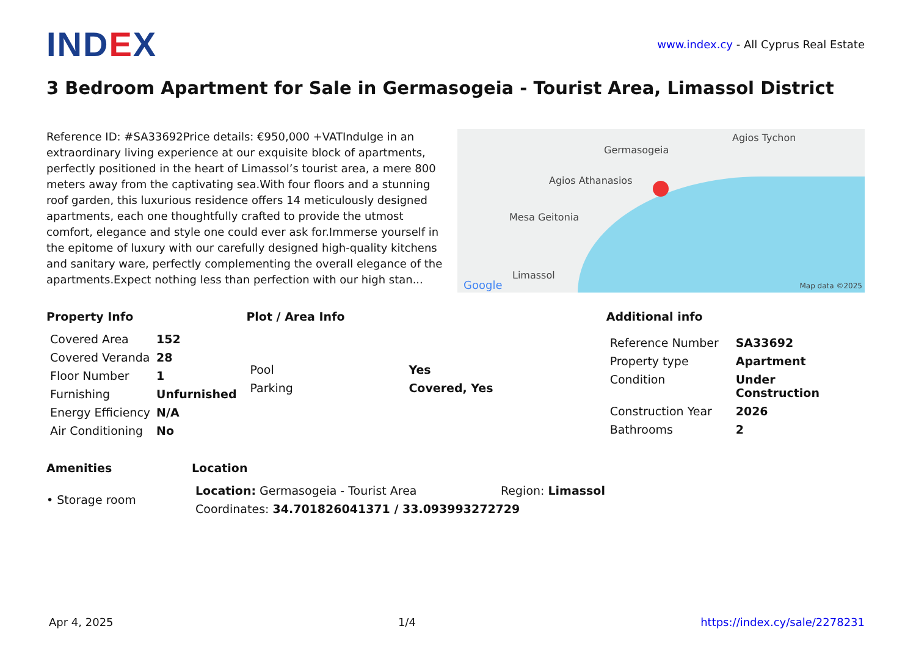IND EX
www.index.cy - All Cyprus Real Estate
3 Bedroom Apartment for Sale in Germasogeia - Tourist Area, Limassol District
Reference ID: #SA33692Price details: €950,000 +VATIndulge in an extraordinary living experience at our exquisite block of apartments, perfectly positioned in the heart of Limassol’s tourist area, a mere 800 meters away from the captivating sea.With four floors and a stunning roof garden, this luxurious residence offers 14 meticulously designed apartments, each one thoughtfully crafted to provide the utmost comfort, elegance and style one could ever ask for.Immerse yourself in the epitome of luxury with our carefully designed high-quality kitchens and sanitary ware, perfectly complementing the overall elegance of the apartments.Expect nothing less than perfection with our high stan...
Germasogeia
Agios Tychon
Agios Athanasios
Mesa Geitonia
Limassol
Google Map data ©2025
Property Info
| Covered Area | 152 |
| Covered Veranda | 28 |
| Floor Number | 1 |
| Furnishing | Unfurnished |
| Energy Efficiency | N/A |
| Air Conditioning | No |
Plot / Area Info
| Pool | Yes |
| Parking | Covered, Yes |
Additional info
| Reference Number | SA33692 |
| Property type | Apartment |
| Condition | Under Construction |
| Construction Year | 2026 |
| Bathrooms | 2 |
Amenities
• Storage room
Location
| Location: Germasogeia - Tourist Area | Region: Limassol |
| Coordinates: 34.701826041371 / 33.093993272729 | |
Apr 4, 2025 1/4 https://index.cy/sale/2278231